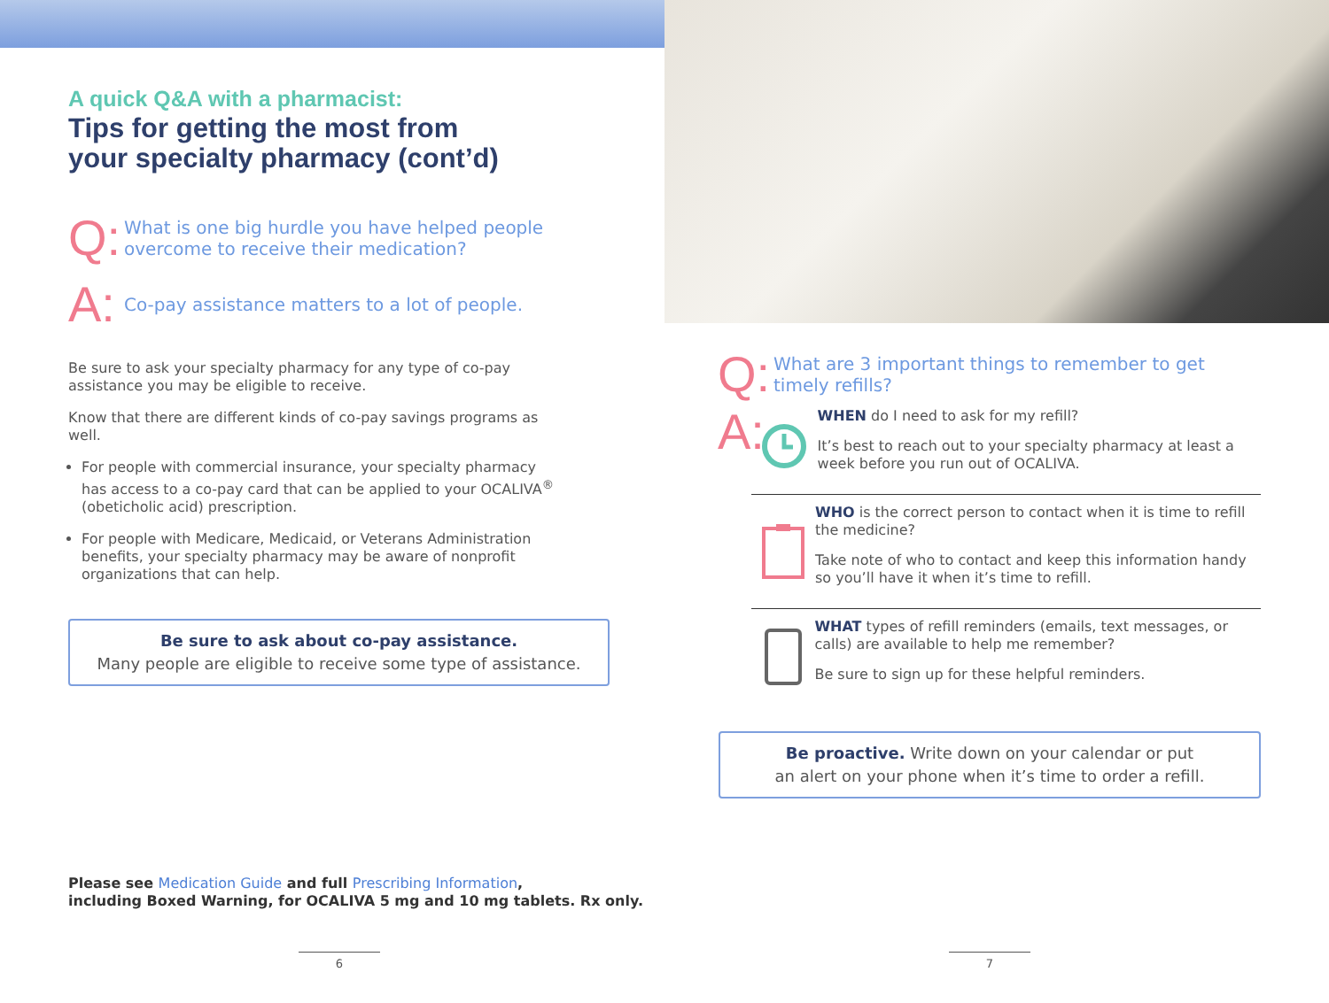A quick Q&A with a pharmacist:
Tips for getting the most from
your specialty pharmacy (cont’d)
Q:
What is one big hurdle you have helped people
overcome to receive their medication?
A:
Co-pay assistance matters to a lot of people.
Be sure to ask your specialty pharmacy for any type of co-pay assistance you may be eligible to receive.
Know that there are different kinds of co-pay savings programs as well.
For people with commercial insurance, your specialty pharmacy has access to a co-pay card that can be applied to your OCALIVA<sup>®</sup> (obeticholic acid) prescription.
For people with Medicare, Medicaid, or Veterans Administration benefits, your specialty pharmacy may be aware of nonprofit organizations that can help.
Be sure to ask about co-pay assistance.
Many people are eligible to receive some type of assistance.
Please see Medication Guide and full Prescribing Information,
including Boxed Warning, for OCALIVA 5 mg and 10 mg tablets. Rx only.
6
Q:
What are 3 important things to remember to get
timely refills?
A:
WHEN do I need to ask for my refill?
It’s best to reach out to your specialty pharmacy at least a week before you run out of OCALIVA.
WHO is the correct person to contact when it is time to refill the medicine?
Take note of who to contact and keep this information handy so you’ll have it when it’s time to refill.
WHAT types of refill reminders (emails, text messages, or calls) are available to help me remember?
Be sure to sign up for these helpful reminders.
Be proactive. Write down on your calendar or put
an alert on your phone when it’s time to order a refill.
7